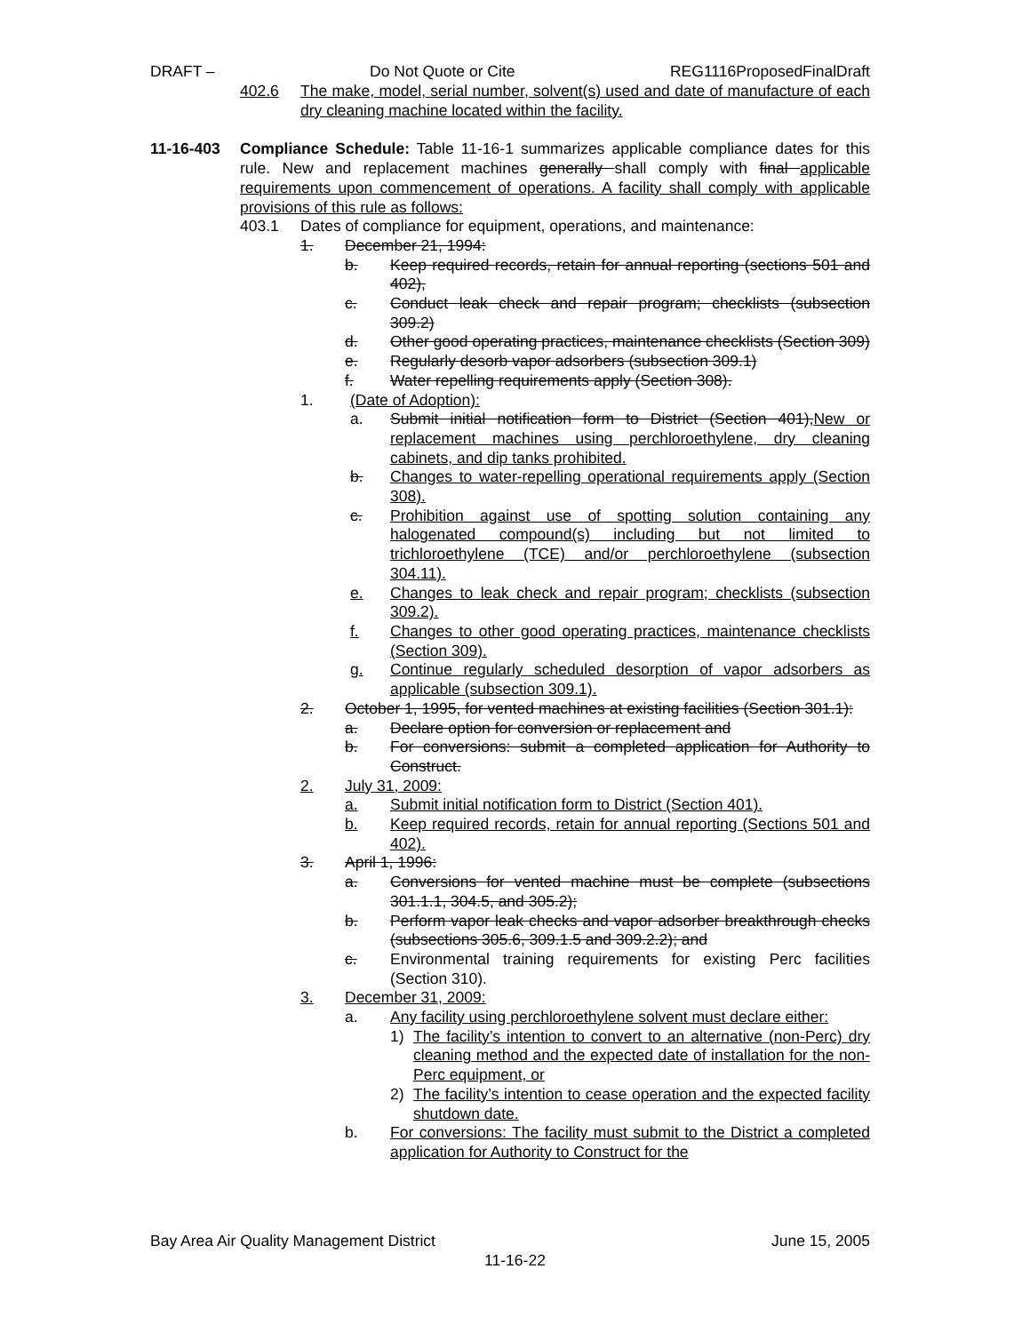DRAFT – Do Not Quote or Cite REG1116ProposedFinalDraft
402.6 The make, model, serial number, solvent(s) used and date of manufacture of each dry cleaning machine located within the facility.
11-16-403 Compliance Schedule: Table 11-16-1 summarizes applicable compliance dates for this rule. New and replacement machines generally shall comply with final applicable requirements upon commencement of operations. A facility shall comply with applicable provisions of this rule as follows:
403.1 Dates of compliance for equipment, operations, and maintenance:
1. December 21, 1994:
b. Keep required records, retain for annual reporting (sections 501 and 402),
c. Conduct leak check and repair program; checklists (subsection 309.2)
d. Other good operating practices, maintenance checklists (Section 309)
e. Regularly desorb vapor adsorbers (subsection 309.1)
f. Water repelling requirements apply (Section 308).
1. (Date of Adoption):
a. Submit initial notification form to District (Section 401),New or replacement machines using perchloroethylene, dry cleaning cabinets, and dip tanks prohibited.
b. Changes to water-repelling operational requirements apply (Section 308).
c. Prohibition against use of spotting solution containing any halogenated compound(s) including but not limited to trichloroethylene (TCE) and/or perchloroethylene (subsection 304.11).
e. Changes to leak check and repair program; checklists (subsection 309.2).
f. Changes to other good operating practices, maintenance checklists (Section 309).
g. Continue regularly scheduled desorption of vapor adsorbers as applicable (subsection 309.1).
2. October 1, 1995, for vented machines at existing facilities (Section 301.1):
a. Declare option for conversion or replacement and
b. For conversions: submit a completed application for Authority to Construct.
2. July 31, 2009:
a. Submit initial notification form to District (Section 401).
b. Keep required records, retain for annual reporting (Sections 501 and 402).
3. April 1, 1996:
a. Conversions for vented machine must be complete (subsections 301.1.1, 304.5, and 305.2);
b. Perform vapor leak checks and vapor adsorber breakthrough checks (subsections 305.6, 309.1.5 and 309.2.2); and
c. Environmental training requirements for existing Perc facilities (Section 310).
3. December 31, 2009:
a. Any facility using perchloroethylene solvent must declare either:
1) The facility’s intention to convert to an alternative (non-Perc) dry cleaning method and the expected date of installation for the non-Perc equipment, or
2) The facility’s intention to cease operation and the expected facility shutdown date.
b. For conversions: The facility must submit to the District a completed application for Authority to Construct for the
Bay Area Air Quality Management District June 15, 2005
11-16-22